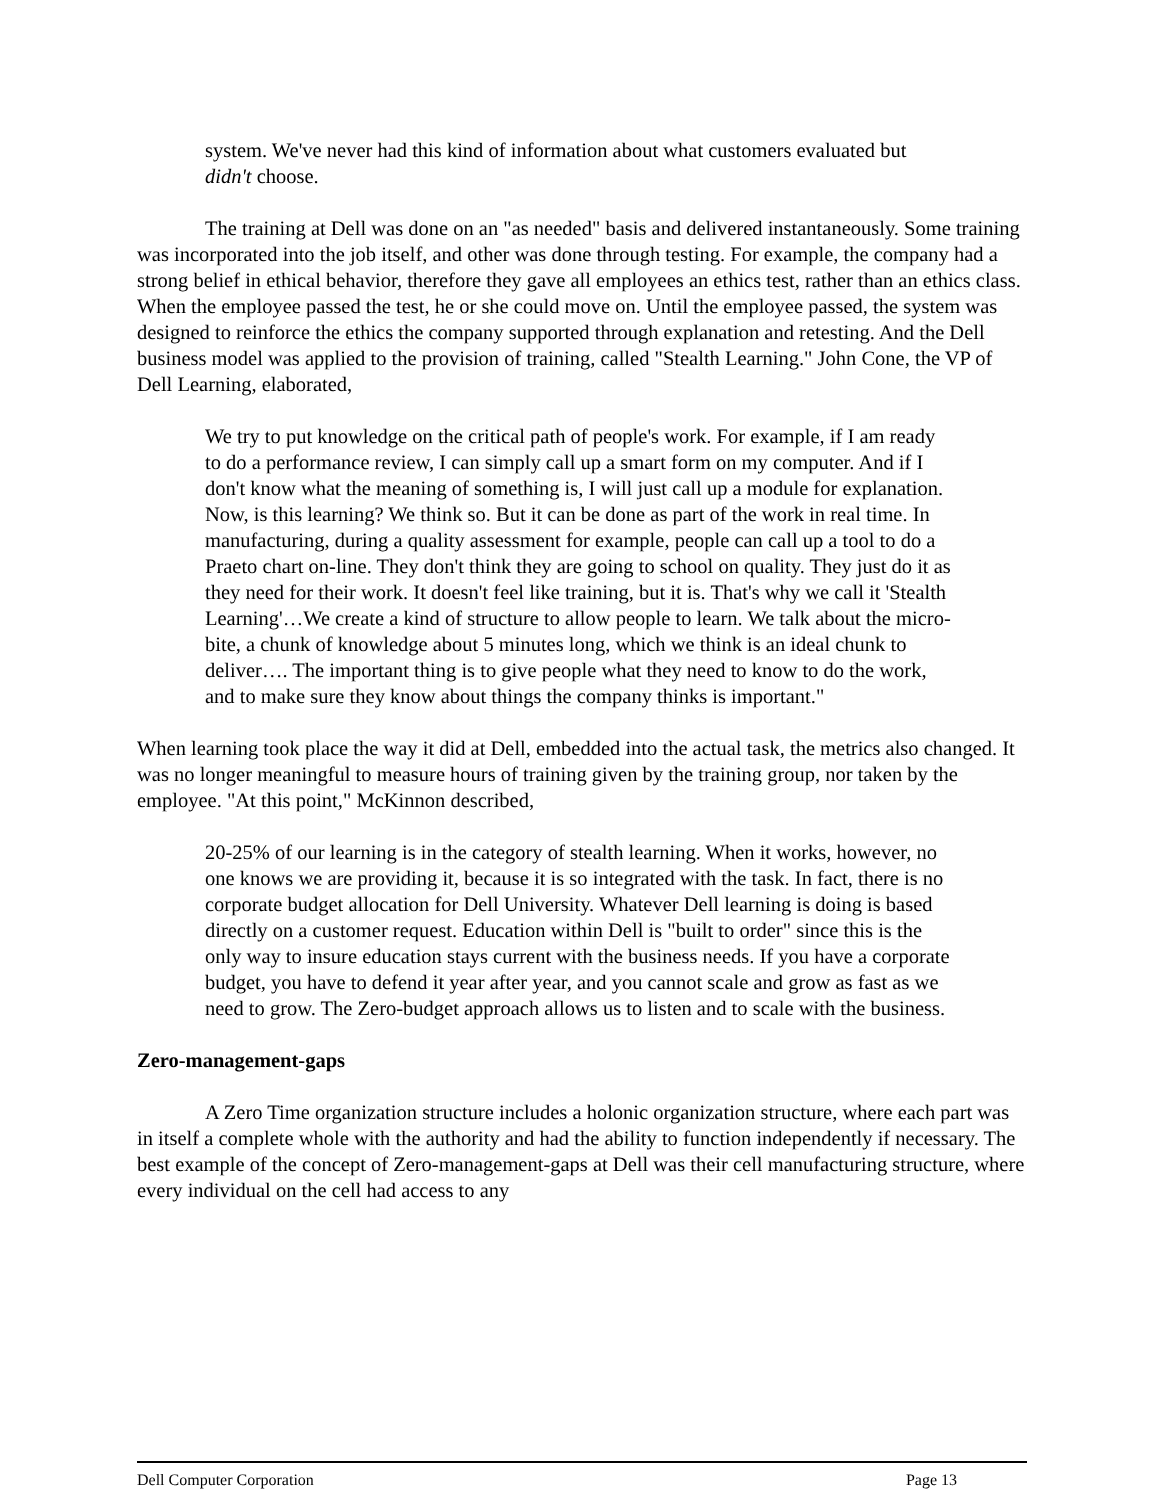system. We've never had this kind of information about what customers evaluated but didn't choose.
The training at Dell was done on an "as needed" basis and delivered instantaneously. Some training was incorporated into the job itself, and other was done through testing. For example, the company had a strong belief in ethical behavior, therefore they gave all employees an ethics test, rather than an ethics class. When the employee passed the test, he or she could move on. Until the employee passed, the system was designed to reinforce the ethics the company supported through explanation and retesting. And the Dell business model was applied to the provision of training, called "Stealth Learning." John Cone, the VP of Dell Learning, elaborated,
We try to put knowledge on the critical path of people's work. For example, if I am ready to do a performance review, I can simply call up a smart form on my computer. And if I don't know what the meaning of something is, I will just call up a module for explanation. Now, is this learning? We think so. But it can be done as part of the work in real time. In manufacturing, during a quality assessment for example, people can call up a tool to do a Praeto chart on-line. They don't think they are going to school on quality. They just do it as they need for their work. It doesn't feel like training, but it is. That's why we call it 'Stealth Learning'…We create a kind of structure to allow people to learn. We talk about the micro-bite, a chunk of knowledge about 5 minutes long, which we think is an ideal chunk to deliver…. The important thing is to give people what they need to know to do the work, and to make sure they know about things the company thinks is important."
When learning took place the way it did at Dell, embedded into the actual task, the metrics also changed. It was no longer meaningful to measure hours of training given by the training group, nor taken by the employee. "At this point," McKinnon described,
20-25% of our learning is in the category of stealth learning. When it works, however, no one knows we are providing it, because it is so integrated with the task. In fact, there is no corporate budget allocation for Dell University. Whatever Dell learning is doing is based directly on a customer request. Education within Dell is "built to order" since this is the only way to insure education stays current with the business needs. If you have a corporate budget, you have to defend it year after year, and you cannot scale and grow as fast as we need to grow. The Zero-budget approach allows us to listen and to scale with the business.
Zero-management-gaps
A Zero Time organization structure includes a holonic organization structure, where each part was in itself a complete whole with the authority and had the ability to function independently if necessary. The best example of the concept of Zero-management-gaps at Dell was their cell manufacturing structure, where every individual on the cell had access to any
Dell Computer Corporation Page 13